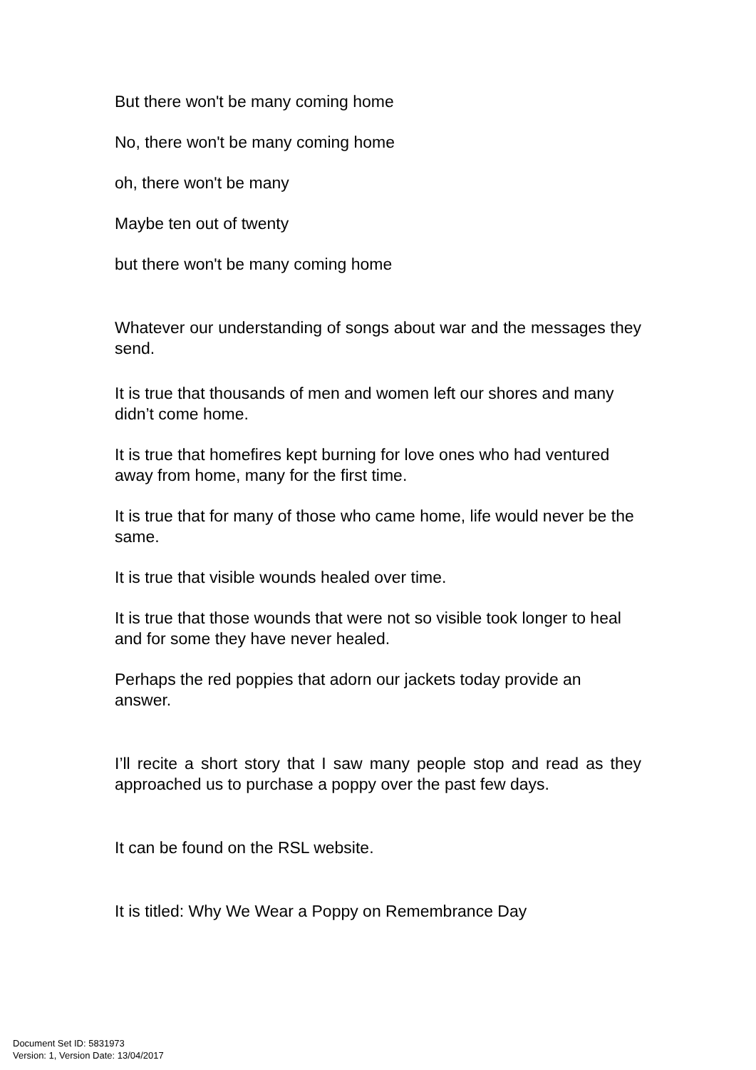But there won't be many coming home
No, there won't be many coming home
oh, there won't be many
Maybe ten out of twenty
but there won't be many coming home
Whatever our understanding of songs about war and the messages they send.
It is true that thousands of men and women left our shores and many didn’t come home.
It is true that homefires kept burning for love ones who had ventured away from home, many for the first time.
It is true that for many of those who came home, life would never be the same.
It is true that visible wounds healed over time.
It is true that those wounds that were not so visible took longer to heal and for some they have never healed.
Perhaps the red poppies that adorn our jackets today provide an answer.
I’ll recite a short story that I saw many people stop and read as they approached us to purchase a poppy over the past few days.
It can be found on the RSL website.
It is titled: Why We Wear a Poppy on Remembrance Day
Document Set ID: 5831973
Version: 1, Version Date: 13/04/2017